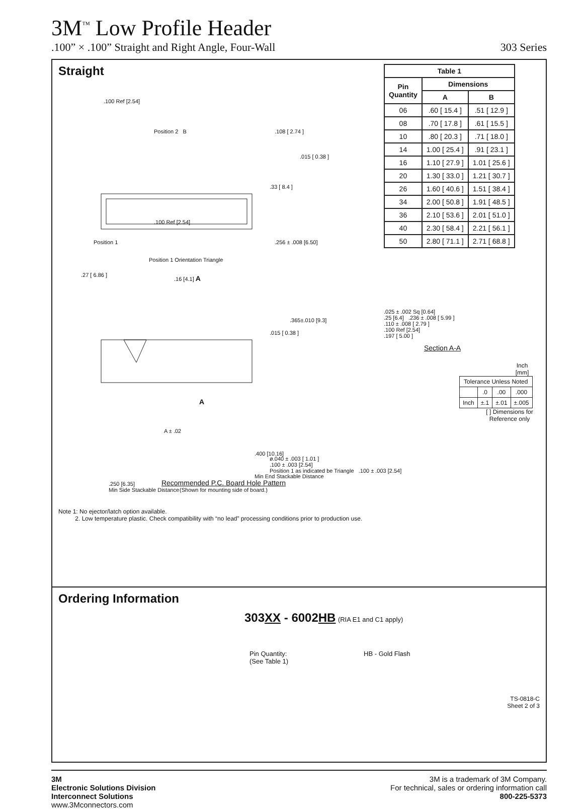3M<sup>™</sup> Low Profile Header
.100” × .100” Straight and Right Angle, Four-Wall 303 Series
Straight
.100 Ref [2.54]
Position 2 B .108 [ 2.74 ]
.015 [ 0.38 ]
.33 [ 8.4 ]
.100 Ref [2.54]
Position 1 .256 ± .008 [6.50]
Position 1 Orientation Triangle
.27 [ 6.86 ] .16 [4.1] A
.365±.010 [9.3]
.015 [ 0.38 ]
A
A ± .02
.400 [10.16]
Min End Stackable Distance
.250 [6.35]
Min Side Stackable Distance
| Table 1 | | |
| --- | --- | --- |
| Pin Quantity | Dimensions | |
| | A | B |
| 06 | .60 [ 15.4 ] | .51 [ 12.9 ] |
| 08 | .70 [ 17.8 ] | .61 [ 15.5 ] |
| 10 | .80 [ 20.3 ] | .71 [ 18.0 ] |
| 14 | 1.00 [ 25.4 ] | .91 [ 23.1 ] |
| 16 | 1.10 [ 27.9 ] | 1.01 [ 25.6 ] |
| 20 | 1.30 [ 33.0 ] | 1.21 [ 30.7 ] |
| 26 | 1.60 [ 40.6 ] | 1.51 [ 38.4 ] |
| 34 | 2.00 [ 50.8 ] | 1.91 [ 48.5 ] |
| 36 | 2.10 [ 53.6 ] | 2.01 [ 51.0 ] |
| 40 | 2.30 [ 58.4 ] | 2.21 [ 56.1 ] |
| 50 | 2.80 [ 71.1 ] | 2.71 [ 68.8 ] |
.025 ± .002 Sq [0.64]
.25 [6.4] .236 ± .008 [ 5.99 ]
.110 ± .008 [ 2.79 ]
.100 Ref [2.54]
.197 [ 5.00 ]
Section A-A
Inch
[mm]
| Tolerance Unless Noted | | | |
| | .0 | .00 | .000 |
| Inch | ±.1 | ±.01 | ±.005 |
[ ] Dimensions for Reference only
ø.040 ± .003 [ 1.01 ]
.100 ± .003 [2.54]
Position 1 as indicated be Triangle .100 ± .003 [2.54]
Recommended P.C. Board Hole Pattern
(Shown for mounting side of board.)
Note 1: No ejector/latch option available.
2. Low temperature plastic. Check compatibility with “no lead” processing conditions prior to production use.
Ordering Information
303XX - 6002HB (RIA E1 and C1 apply)
Pin Quantity:
(See Table 1) HB - Gold Flash
TS-0818-C
Sheet 2 of 3
3M
Electronic Solutions Division
Interconnect Solutions
www.3Mconnectors.com
3M is a trademark of 3M Company.
For technical, sales or ordering information call
800-225-5373